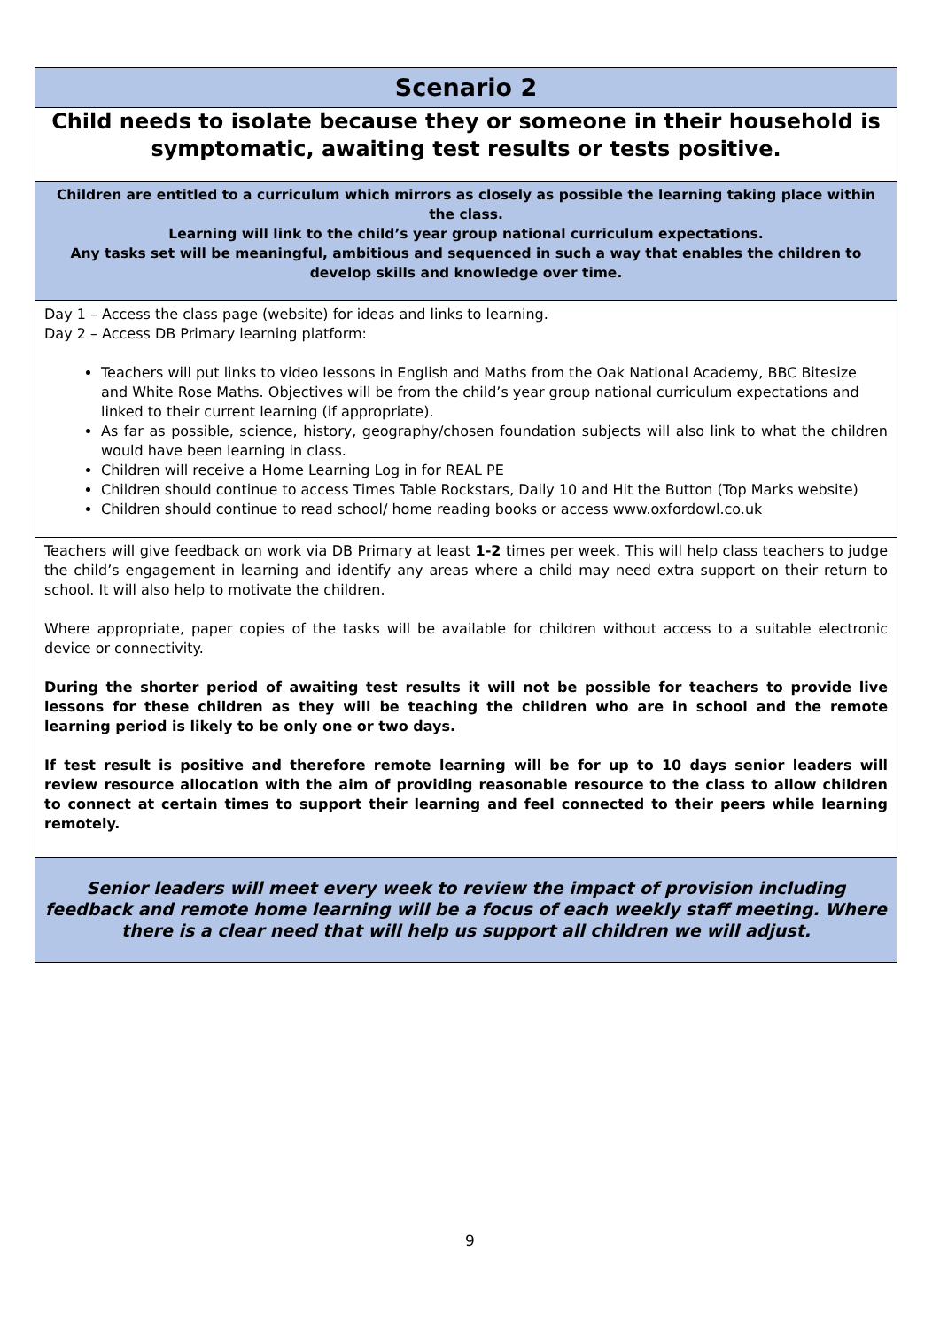| Scenario 2 |
| Child needs to isolate because they or someone in their household is symptomatic, awaiting test results or tests positive. |
| Children are entitled to a curriculum which mirrors as closely as possible the learning taking place within the class. Learning will link to the child’s year group national curriculum expectations. Any tasks set will be meaningful, ambitious and sequenced in such a way that enables the children to develop skills and knowledge over time. |
| Day 1 – Access the class page (website) for ideas and links to learning. Day 2 – Access DB Primary learning platform: Teachers will put links to video lessons in English and Maths from the Oak National Academy, BBC Bitesize and White Rose Maths. Objectives will be from the child’s year group national curriculum expectations and linked to their current learning (if appropriate). As far as possible, science, history, geography/chosen foundation subjects will also link to what the children would have been learning in class. Children will receive a Home Learning Log in for REAL PE Children should continue to access Times Table Rockstars, Daily 10 and Hit the Button (Top Marks website) Children should continue to read school/ home reading books or access www.oxfordowl.co.uk |
| Teachers will give feedback on work via DB Primary at least 1-2 times per week. This will help class teachers to judge the child’s engagement in learning and identify any areas where a child may need extra support on their return to school. It will also help to motivate the children. Where appropriate, paper copies of the tasks will be available for children without access to a suitable electronic device or connectivity. During the shorter period of awaiting test results it will not be possible for teachers to provide live lessons for these children as they will be teaching the children who are in school and the remote learning period is likely to be only one or two days. If test result is positive and therefore remote learning will be for up to 10 days senior leaders will review resource allocation with the aim of providing reasonable resource to the class to allow children to connect at certain times to support their learning and feel connected to their peers while learning remotely. |
| Senior leaders will meet every week to review the impact of provision including feedback and remote home learning will be a focus of each weekly staff meeting. Where there is a clear need that will help us support all children we will adjust. |
9